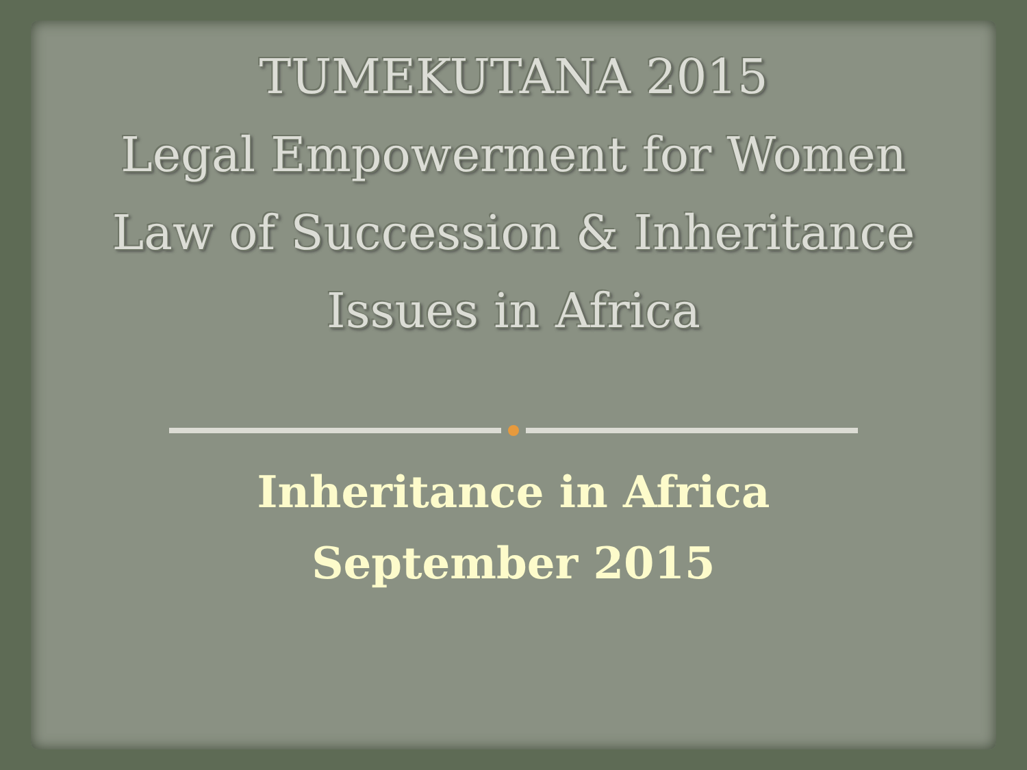TUMEKUTANA 2015
Legal Empowerment for Women
Law of Succession & Inheritance
Issues in Africa
Inheritance in Africa
September 2015